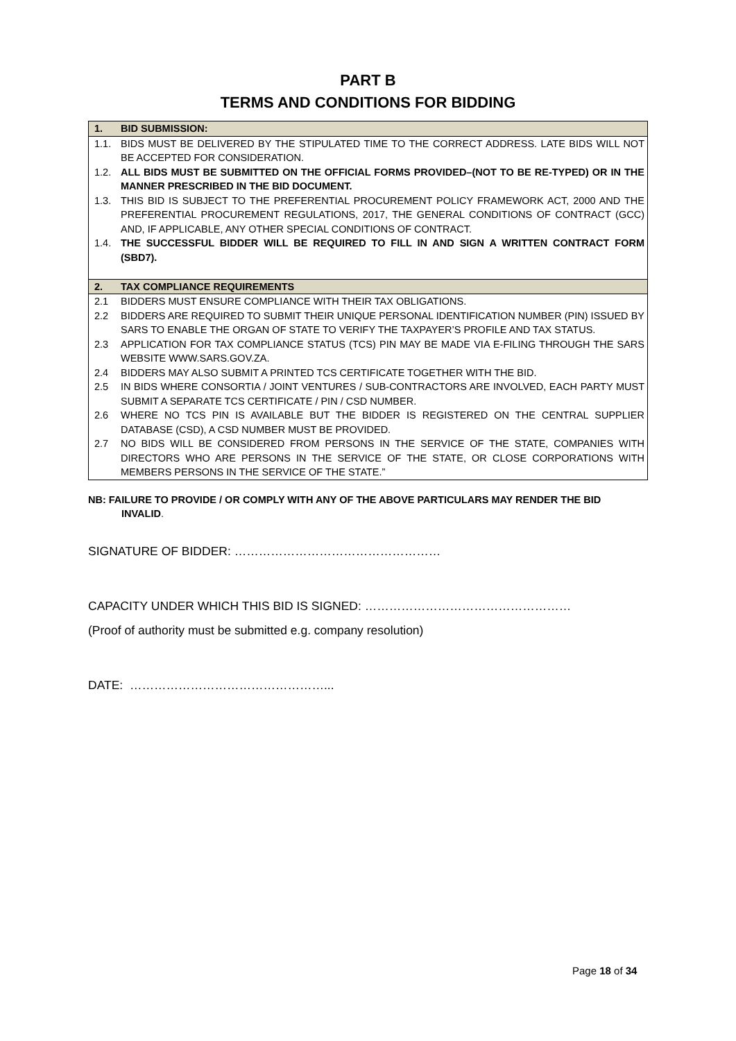PART B
TERMS AND CONDITIONS FOR BIDDING
| 1. | BID SUBMISSION: |
| 1.1. | BIDS MUST BE DELIVERED BY THE STIPULATED TIME TO THE CORRECT ADDRESS. LATE BIDS WILL NOT BE ACCEPTED FOR CONSIDERATION. |
| 1.2. | ALL BIDS MUST BE SUBMITTED ON THE OFFICIAL FORMS PROVIDED–(NOT TO BE RE-TYPED) OR IN THE MANNER PRESCRIBED IN THE BID DOCUMENT. |
| 1.3. | THIS BID IS SUBJECT TO THE PREFERENTIAL PROCUREMENT POLICY FRAMEWORK ACT, 2000 AND THE PREFERENTIAL PROCUREMENT REGULATIONS, 2017, THE GENERAL CONDITIONS OF CONTRACT (GCC) AND, IF APPLICABLE, ANY OTHER SPECIAL CONDITIONS OF CONTRACT. |
| 1.4. | THE SUCCESSFUL BIDDER WILL BE REQUIRED TO FILL IN AND SIGN A WRITTEN CONTRACT FORM (SBD7). |
| 2. | TAX COMPLIANCE REQUIREMENTS |
| 2.1 | BIDDERS MUST ENSURE COMPLIANCE WITH THEIR TAX OBLIGATIONS. |
| 2.2 | BIDDERS ARE REQUIRED TO SUBMIT THEIR UNIQUE PERSONAL IDENTIFICATION NUMBER (PIN) ISSUED BY SARS TO ENABLE THE ORGAN OF STATE TO VERIFY THE TAXPAYER’S PROFILE AND TAX STATUS. |
| 2.3 | APPLICATION FOR TAX COMPLIANCE STATUS (TCS) PIN MAY BE MADE VIA E-FILING THROUGH THE SARS WEBSITE WWW.SARS.GOV.ZA. |
| 2.4 | BIDDERS MAY ALSO SUBMIT A PRINTED TCS CERTIFICATE TOGETHER WITH THE BID. |
| 2.5 | IN BIDS WHERE CONSORTIA / JOINT VENTURES / SUB-CONTRACTORS ARE INVOLVED, EACH PARTY MUST SUBMIT A SEPARATE TCS CERTIFICATE / PIN / CSD NUMBER. |
| 2.6 | WHERE NO TCS PIN IS AVAILABLE BUT THE BIDDER IS REGISTERED ON THE CENTRAL SUPPLIER DATABASE (CSD), A CSD NUMBER MUST BE PROVIDED. |
| 2.7 | NO BIDS WILL BE CONSIDERED FROM PERSONS IN THE SERVICE OF THE STATE, COMPANIES WITH DIRECTORS WHO ARE PERSONS IN THE SERVICE OF THE STATE, OR CLOSE CORPORATIONS WITH MEMBERS PERSONS IN THE SERVICE OF THE STATE.” |
NB: FAILURE TO PROVIDE / OR COMPLY WITH ANY OF THE ABOVE PARTICULARS MAY RENDER THE BID
INVALID.
SIGNATURE OF BIDDER: ……………………………………………
CAPACITY UNDER WHICH THIS BID IS SIGNED: ……………………………………………
(Proof of authority must be submitted e.g. company resolution)
DATE: …………………………………………...
Page 18 of 34